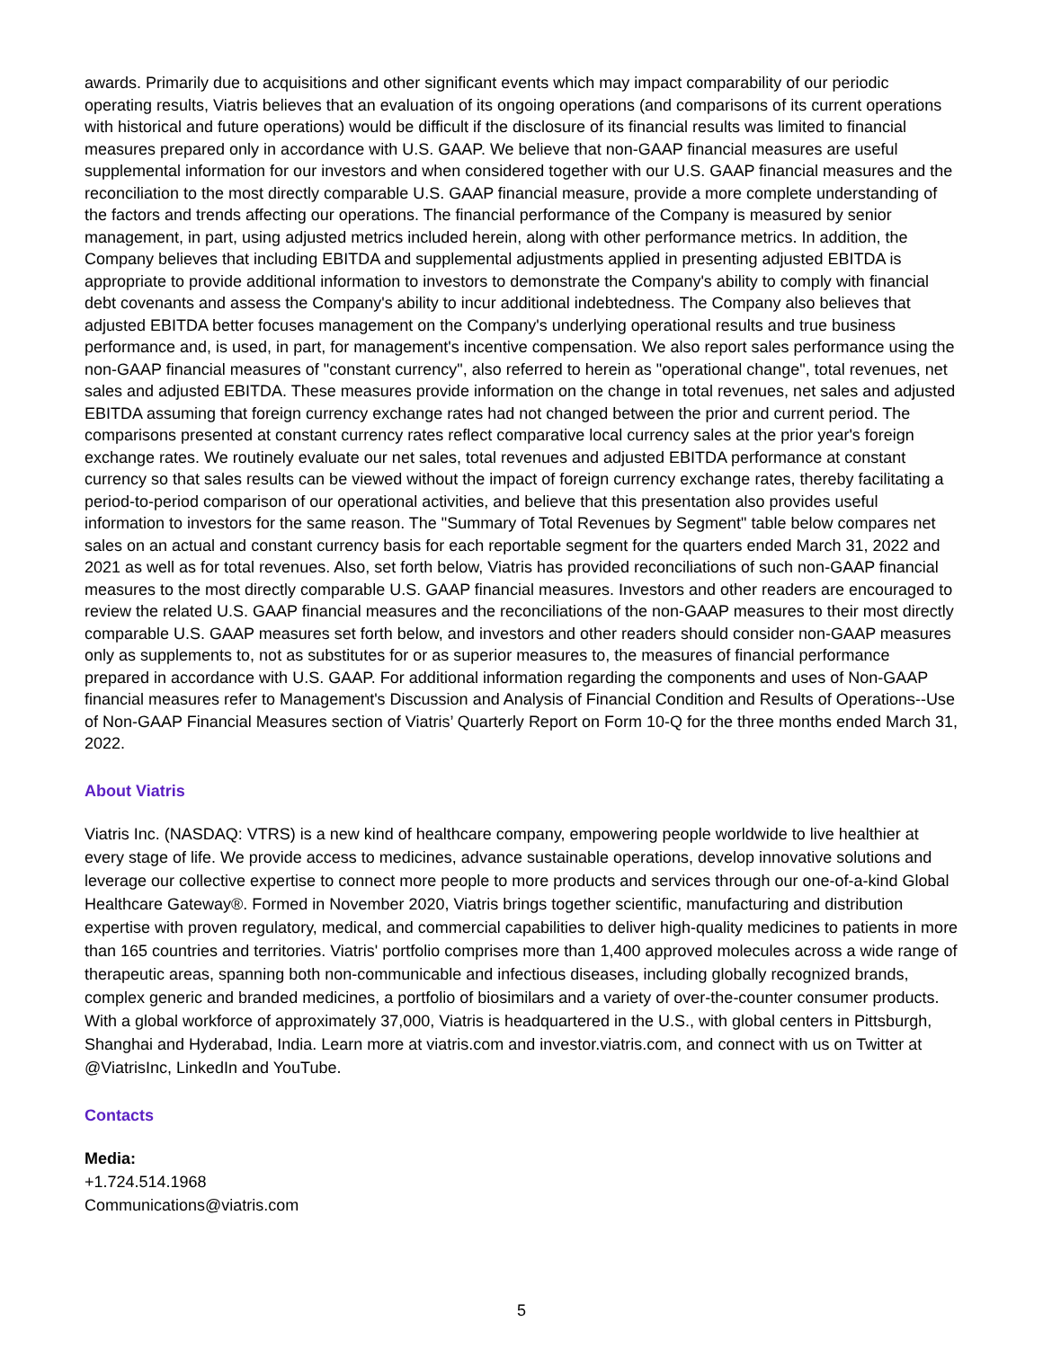awards. Primarily due to acquisitions and other significant events which may impact comparability of our periodic operating results, Viatris believes that an evaluation of its ongoing operations (and comparisons of its current operations with historical and future operations) would be difficult if the disclosure of its financial results was limited to financial measures prepared only in accordance with U.S. GAAP. We believe that non-GAAP financial measures are useful supplemental information for our investors and when considered together with our U.S. GAAP financial measures and the reconciliation to the most directly comparable U.S. GAAP financial measure, provide a more complete understanding of the factors and trends affecting our operations. The financial performance of the Company is measured by senior management, in part, using adjusted metrics included herein, along with other performance metrics. In addition, the Company believes that including EBITDA and supplemental adjustments applied in presenting adjusted EBITDA is appropriate to provide additional information to investors to demonstrate the Company's ability to comply with financial debt covenants and assess the Company's ability to incur additional indebtedness. The Company also believes that adjusted EBITDA better focuses management on the Company's underlying operational results and true business performance and, is used, in part, for management's incentive compensation. We also report sales performance using the non-GAAP financial measures of "constant currency", also referred to herein as "operational change", total revenues, net sales and adjusted EBITDA. These measures provide information on the change in total revenues, net sales and adjusted EBITDA assuming that foreign currency exchange rates had not changed between the prior and current period. The comparisons presented at constant currency rates reflect comparative local currency sales at the prior year's foreign exchange rates. We routinely evaluate our net sales, total revenues and adjusted EBITDA performance at constant currency so that sales results can be viewed without the impact of foreign currency exchange rates, thereby facilitating a period-to-period comparison of our operational activities, and believe that this presentation also provides useful information to investors for the same reason. The "Summary of Total Revenues by Segment" table below compares net sales on an actual and constant currency basis for each reportable segment for the quarters ended March 31, 2022 and 2021 as well as for total revenues. Also, set forth below, Viatris has provided reconciliations of such non-GAAP financial measures to the most directly comparable U.S. GAAP financial measures. Investors and other readers are encouraged to review the related U.S. GAAP financial measures and the reconciliations of the non-GAAP measures to their most directly comparable U.S. GAAP measures set forth below, and investors and other readers should consider non-GAAP measures only as supplements to, not as substitutes for or as superior measures to, the measures of financial performance prepared in accordance with U.S. GAAP. For additional information regarding the components and uses of Non-GAAP financial measures refer to Management's Discussion and Analysis of Financial Condition and Results of Operations--Use of Non-GAAP Financial Measures section of Viatris’ Quarterly Report on Form 10-Q for the three months ended March 31, 2022.
About Viatris
Viatris Inc. (NASDAQ: VTRS) is a new kind of healthcare company, empowering people worldwide to live healthier at every stage of life. We provide access to medicines, advance sustainable operations, develop innovative solutions and leverage our collective expertise to connect more people to more products and services through our one-of-a-kind Global Healthcare Gateway®. Formed in November 2020, Viatris brings together scientific, manufacturing and distribution expertise with proven regulatory, medical, and commercial capabilities to deliver high-quality medicines to patients in more than 165 countries and territories. Viatris' portfolio comprises more than 1,400 approved molecules across a wide range of therapeutic areas, spanning both non-communicable and infectious diseases, including globally recognized brands, complex generic and branded medicines, a portfolio of biosimilars and a variety of over-the-counter consumer products. With a global workforce of approximately 37,000, Viatris is headquartered in the U.S., with global centers in Pittsburgh, Shanghai and Hyderabad, India. Learn more at viatris.com and investor.viatris.com, and connect with us on Twitter at @ViatrisInc, LinkedIn and YouTube.
Contacts
Media:
+1.724.514.1968
Communications@viatris.com
5